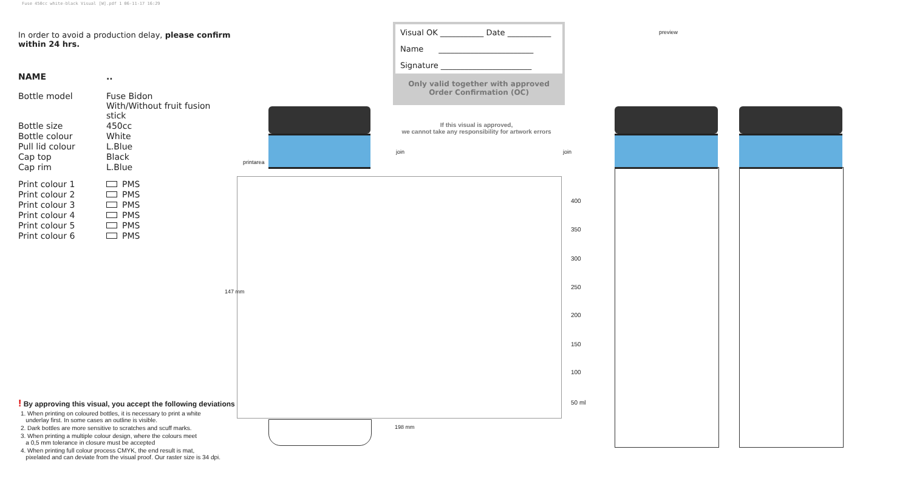Fuse 450cc white-black Visual [W].pdf 1 06-11-17 16:29
In order to avoid a production delay, please confirm within 24 hrs.
| NAME | .. |
| Bottle model | Fuse Bidon With/Without fruit fusion stick |
| Bottle size | 450cc |
| Bottle colour | White |
| Pull lid colour | L.Blue |
| Cap top | Black |
| Cap rim | L.Blue |
| Print colour 1 | PMS |
| Print colour 2 | PMS |
| Print colour 3 | PMS |
| Print colour 4 | PMS |
| Print colour 5 | PMS |
| Print colour 6 | PMS |
! By approving this visual, you accept the following deviations
1. When printing on coloured bottles, it is necessary to print a white
underlay first. In some cases an outline is visible.
2. Dark bottles are more sensitive to scratches and scuff marks.
3. When printing a multiple colour design, where the colours meet
a 0,5 mm tolerance in closure must be accepted
4. When printing full colour process CMYK, the end result is mat,
pixelated and can deviate from the visual proof. Our raster size is 34 dpi.
Visual OK ___________ Date ___________
Name ________________________
Signature _______________________
Only valid together with approved
Order Confirmation (OC)
If this visual is approved,
we cannot take any responsibility for artwork errors
preview
printarea
join join
147 mm
198 mm
400
350
300
250
200
150
100
50 ml